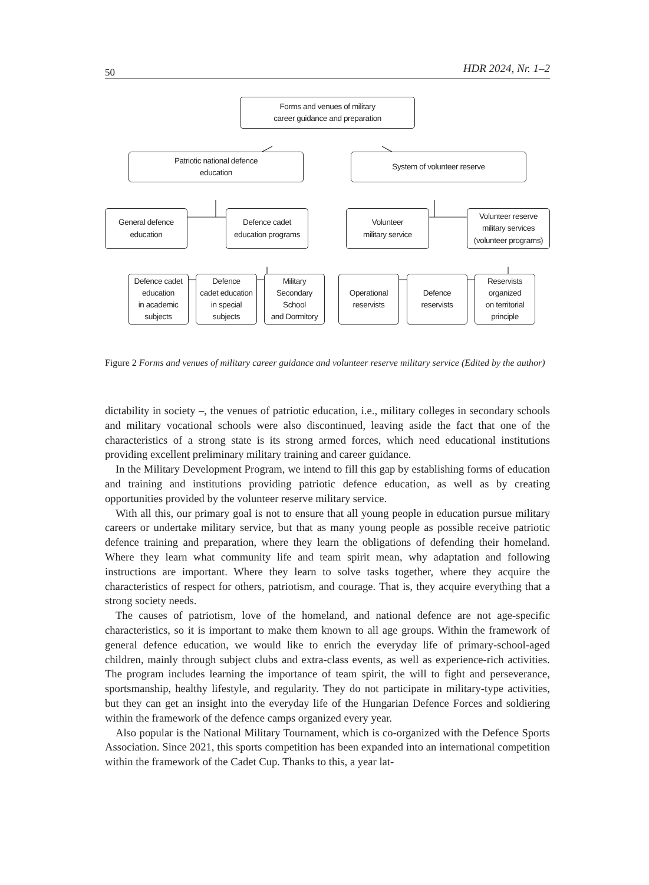50 HDR 2024, Nr. 1–2
Forms and venues of military
career guidance and preparation
Patriotic national defence
education
System of volunteer reserve
General defence
education
Defence cadet
education programs
Volunteer
military service
Volunteer reserve
military services
(volunteer programs)
Defence cadet
education
in academic
subjects
Defence
cadet education
in special
subjects
Military
Secondary School
and Dormitory
Operational
reservists
Defence
reservists
Reservists
organized
on territorial
principle
Figure 2 Forms and venues of military career guidance and volunteer reserve military service (Edited by the author)
dictability in society –, the venues of patriotic education, i.e., military colleges in secondary schools and military vocational schools were also discontinued, leaving aside the fact that one of the characteristics of a strong state is its strong armed forces, which need educational institutions providing excellent preliminary military training and career guidance.
In the Military Development Program, we intend to fill this gap by establishing forms of education and training and institutions providing patriotic defence education, as well as by creating opportunities provided by the volunteer reserve military service.
With all this, our primary goal is not to ensure that all young people in education pursue military careers or undertake military service, but that as many young people as possible receive patriotic defence training and preparation, where they learn the obligations of defending their homeland. Where they learn what community life and team spirit mean, why adaptation and following instructions are important. Where they learn to solve tasks together, where they acquire the characteristics of respect for others, patriotism, and courage. That is, they acquire everything that a strong society needs.
The causes of patriotism, love of the homeland, and national defence are not age-specific characteristics, so it is important to make them known to all age groups. Within the framework of general defence education, we would like to enrich the everyday life of primary-school-aged children, mainly through subject clubs and extra-class events, as well as experience-rich activities. The program includes learning the importance of team spirit, the will to fight and perseverance, sportsmanship, healthy lifestyle, and regularity. They do not participate in military-type activities, but they can get an insight into the everyday life of the Hungarian Defence Forces and soldiering within the framework of the defence camps organized every year.
Also popular is the National Military Tournament, which is co-organized with the Defence Sports Association. Since 2021, this sports competition has been expanded into an international competition within the framework of the Cadet Cup. Thanks to this, a year lat-